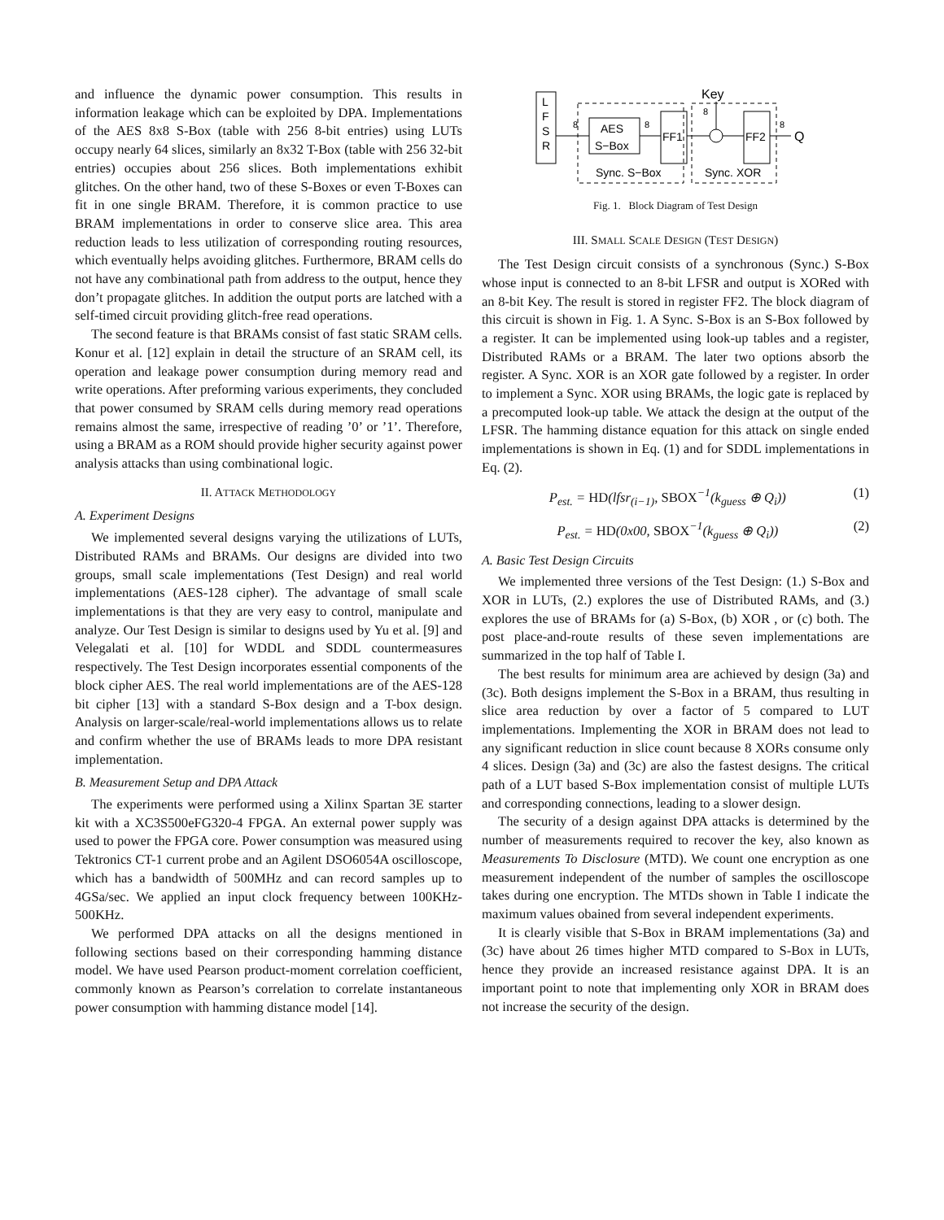and influence the dynamic power consumption. This results in information leakage which can be exploited by DPA. Implementations of the AES 8x8 S-Box (table with 256 8-bit entries) using LUTs occupy nearly 64 slices, similarly an 8x32 T-Box (table with 256 32-bit entries) occupies about 256 slices. Both implementations exhibit glitches. On the other hand, two of these S-Boxes or even T-Boxes can fit in one single BRAM. Therefore, it is common practice to use BRAM implementations in order to conserve slice area. This area reduction leads to less utilization of corresponding routing resources, which eventually helps avoiding glitches. Furthermore, BRAM cells do not have any combinational path from address to the output, hence they don’t propagate glitches. In addition the output ports are latched with a self-timed circuit providing glitch-free read operations.
The second feature is that BRAMs consist of fast static SRAM cells. Konur et al. [12] explain in detail the structure of an SRAM cell, its operation and leakage power consumption during memory read and write operations. After preforming various experiments, they concluded that power consumed by SRAM cells during memory read operations remains almost the same, irrespective of reading ’0’ or ’1’. Therefore, using a BRAM as a ROM should provide higher security against power analysis attacks than using combinational logic.
II. ATTACK METHODOLOGY
A. Experiment Designs
We implemented several designs varying the utilizations of LUTs, Distributed RAMs and BRAMs. Our designs are divided into two groups, small scale implementations (Test Design) and real world implementations (AES-128 cipher). The advantage of small scale implementations is that they are very easy to control, manipulate and analyze. Our Test Design is similar to designs used by Yu et al. [9] and Velegalati et al. [10] for WDDL and SDDL countermeasures respectively. The Test Design incorporates essential components of the block cipher AES. The real world implementations are of the AES-128 bit cipher [13] with a standard S-Box design and a T-box design. Analysis on larger-scale/real-world implementations allows us to relate and confirm whether the use of BRAMs leads to more DPA resistant implementation.
B. Measurement Setup and DPA Attack
The experiments were performed using a Xilinx Spartan 3E starter kit with a XC3S500eFG320-4 FPGA. An external power supply was used to power the FPGA core. Power consumption was measured using Tektronics CT-1 current probe and an Agilent DSO6054A oscilloscope, which has a bandwidth of 500MHz and can record samples up to 4GSa/sec. We applied an input clock frequency between 100KHz-500KHz.
We performed DPA attacks on all the designs mentioned in following sections based on their corresponding hamming distance model. We have used Pearson product-moment correlation coefficient, commonly known as Pearson’s correlation to correlate instantaneous power consumption with hamming distance model [14].
L
F
S
R
AES
S−Box
FF1
FF2
Key
Q
8
8
8
8
Sync. S−Box
Sync. XOR
Fig. 1. Block Diagram of Test Design
III. SMALL SCALE DESIGN (TEST DESIGN)
The Test Design circuit consists of a synchronous (Sync.) S-Box whose input is connected to an 8-bit LFSR and output is XORed with an 8-bit Key. The result is stored in register FF2. The block diagram of this circuit is shown in Fig. 1. A Sync. S-Box is an S-Box followed by a register. It can be implemented using look-up tables and a register, Distributed RAMs or a BRAM. The later two options absorb the register. A Sync. XOR is an XOR gate followed by a register. In order to implement a Sync. XOR using BRAMs, the logic gate is replaced by a precomputed look-up table. We attack the design at the output of the LFSR. The hamming distance equation for this attack on single ended implementations is shown in Eq. (1) and for SDDL implementations in Eq. (2).
P<sub>est.</sub> = HD(lfsr<sub>(i−1)</sub>, SBOX<sup>−1</sup>(k<sub>guess</sub> ⊕ Q<sub>i</sub>)) (1)
P<sub>est.</sub> = HD(0x00, SBOX<sup>−1</sup>(k<sub>guess</sub> ⊕ Q<sub>i</sub>)) (2)
A. Basic Test Design Circuits
We implemented three versions of the Test Design: (1.) S-Box and XOR in LUTs, (2.) explores the use of Distributed RAMs, and (3.) explores the use of BRAMs for (a) S-Box, (b) XOR , or (c) both. The post place-and-route results of these seven implementations are summarized in the top half of Table I.
The best results for minimum area are achieved by design (3a) and (3c). Both designs implement the S-Box in a BRAM, thus resulting in slice area reduction by over a factor of 5 compared to LUT implementations. Implementing the XOR in BRAM does not lead to any significant reduction in slice count because 8 XORs consume only 4 slices. Design (3a) and (3c) are also the fastest designs. The critical path of a LUT based S-Box implementation consist of multiple LUTs and corresponding connections, leading to a slower design.
The security of a design against DPA attacks is determined by the number of measurements required to recover the key, also known as Measurements To Disclosure (MTD). We count one encryption as one measurement independent of the number of samples the oscilloscope takes during one encryption. The MTDs shown in Table I indicate the maximum values obained from several independent experiments.
It is clearly visible that S-Box in BRAM implementations (3a) and (3c) have about 26 times higher MTD compared to S-Box in LUTs, hence they provide an increased resistance against DPA. It is an important point to note that implementing only XOR in BRAM does not increase the security of the design.